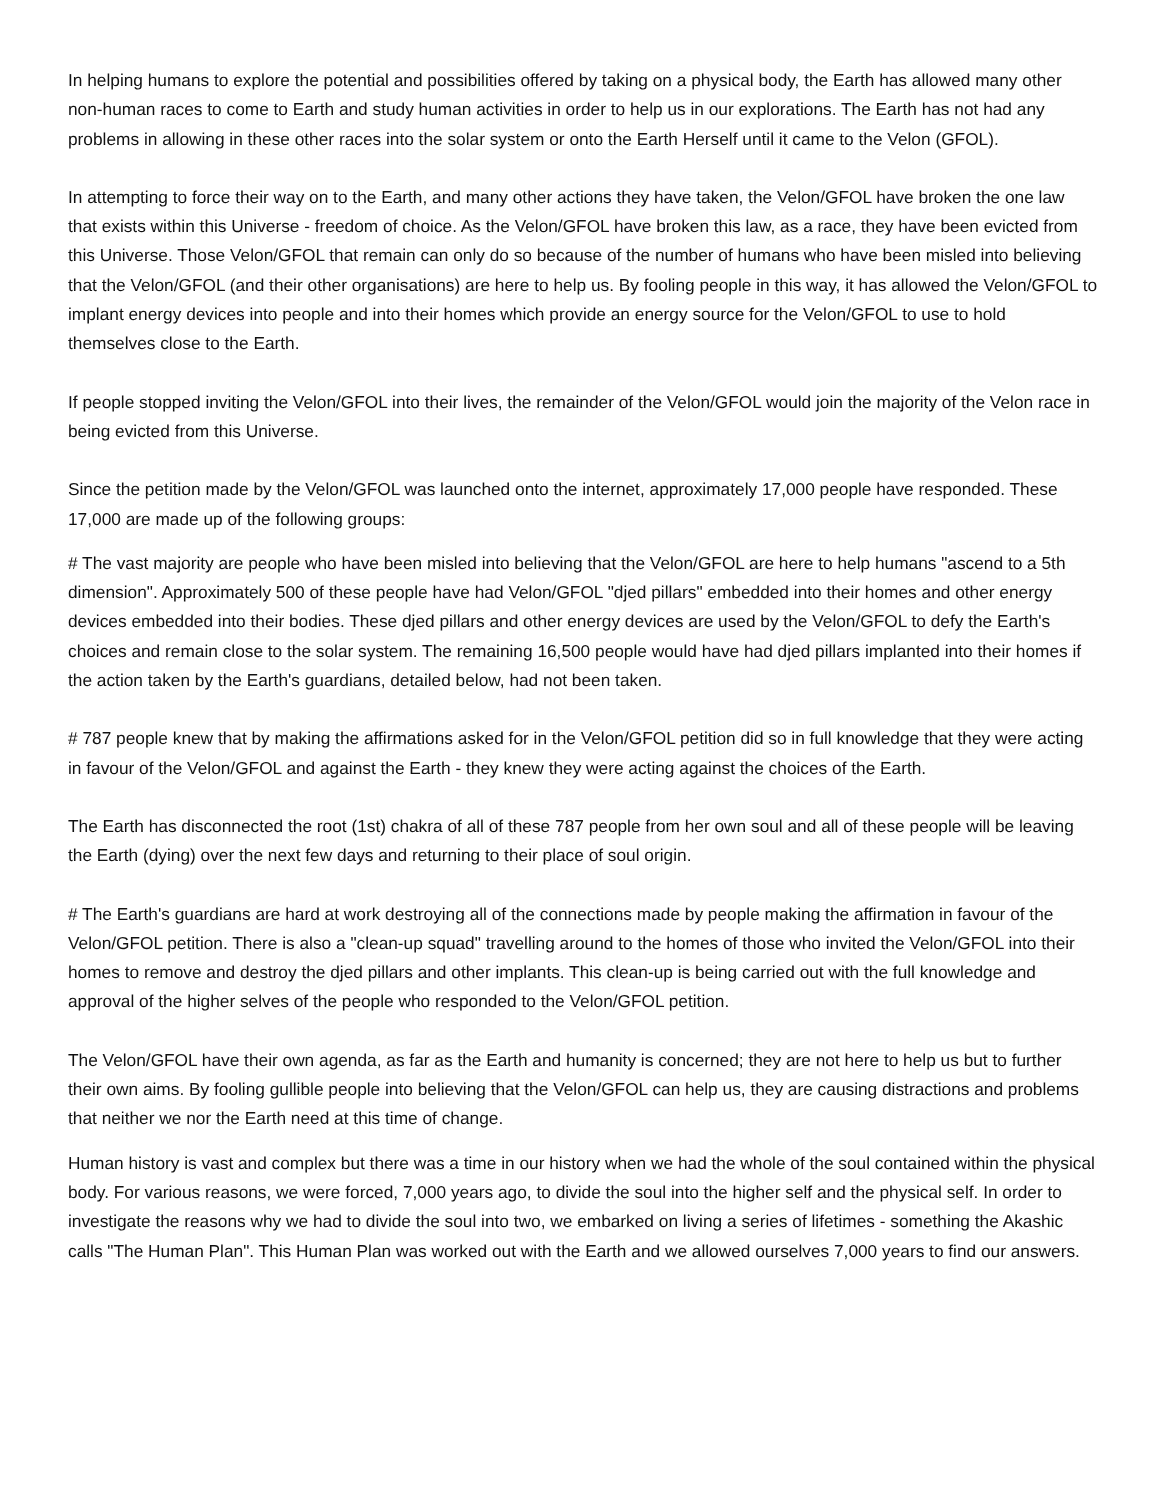In helping humans to explore the potential and possibilities offered by taking on a physical body, the Earth has allowed many other non-human races to come to Earth and study human activities in order to help us in our explorations. The Earth has not had any problems in allowing in these other races into the solar system or onto the Earth Herself until it came to the Velon (GFOL).
In attempting to force their way on to the Earth, and many other actions they have taken, the Velon/GFOL have broken the one law that exists within this Universe - freedom of choice. As the Velon/GFOL have broken this law, as a race, they have been evicted from this Universe. Those Velon/GFOL that remain can only do so because of the number of humans who have been misled into believing that the Velon/GFOL (and their other organisations) are here to help us. By fooling people in this way, it has allowed the Velon/GFOL to implant energy devices into people and into their homes which provide an energy source for the Velon/GFOL to use to hold themselves close to the Earth.
If people stopped inviting the Velon/GFOL into their lives, the remainder of the Velon/GFOL would join the majority of the Velon race in being evicted from this Universe.
Since the petition made by the Velon/GFOL was launched onto the internet, approximately 17,000 people have responded. These 17,000 are made up of the following groups:
# The vast majority are people who have been misled into believing that the Velon/GFOL are here to help humans "ascend to a 5th dimension". Approximately 500 of these people have had Velon/GFOL "djed pillars" embedded into their homes and other energy devices embedded into their bodies. These djed pillars and other energy devices are used by the Velon/GFOL to defy the Earth's choices and remain close to the solar system. The remaining 16,500 people would have had djed pillars implanted into their homes if the action taken by the Earth's guardians, detailed below, had not been taken.
# 787 people knew that by making the affirmations asked for in the Velon/GFOL petition did so in full knowledge that they were acting in favour of the Velon/GFOL and against the Earth - they knew they were acting against the choices of the Earth.
The Earth has disconnected the root (1st) chakra of all of these 787 people from her own soul and all of these people will be leaving the Earth (dying) over the next few days and returning to their place of soul origin.
# The Earth's guardians are hard at work destroying all of the connections made by people making the affirmation in favour of the Velon/GFOL petition. There is also a "clean-up squad" travelling around to the homes of those who invited the Velon/GFOL into their homes to remove and destroy the djed pillars and other implants. This clean-up is being carried out with the full knowledge and approval of the higher selves of the people who responded to the Velon/GFOL petition.
The Velon/GFOL have their own agenda, as far as the Earth and humanity is concerned; they are not here to help us but to further their own aims. By fooling gullible people into believing that the Velon/GFOL can help us, they are causing distractions and problems that neither we nor the Earth need at this time of change.
Human history is vast and complex but there was a time in our history when we had the whole of the soul contained within the physical body. For various reasons, we were forced, 7,000 years ago, to divide the soul into the higher self and the physical self. In order to investigate the reasons why we had to divide the soul into two, we embarked on living a series of lifetimes - something the Akashic calls "The Human Plan". This Human Plan was worked out with the Earth and we allowed ourselves 7,000 years to find our answers.